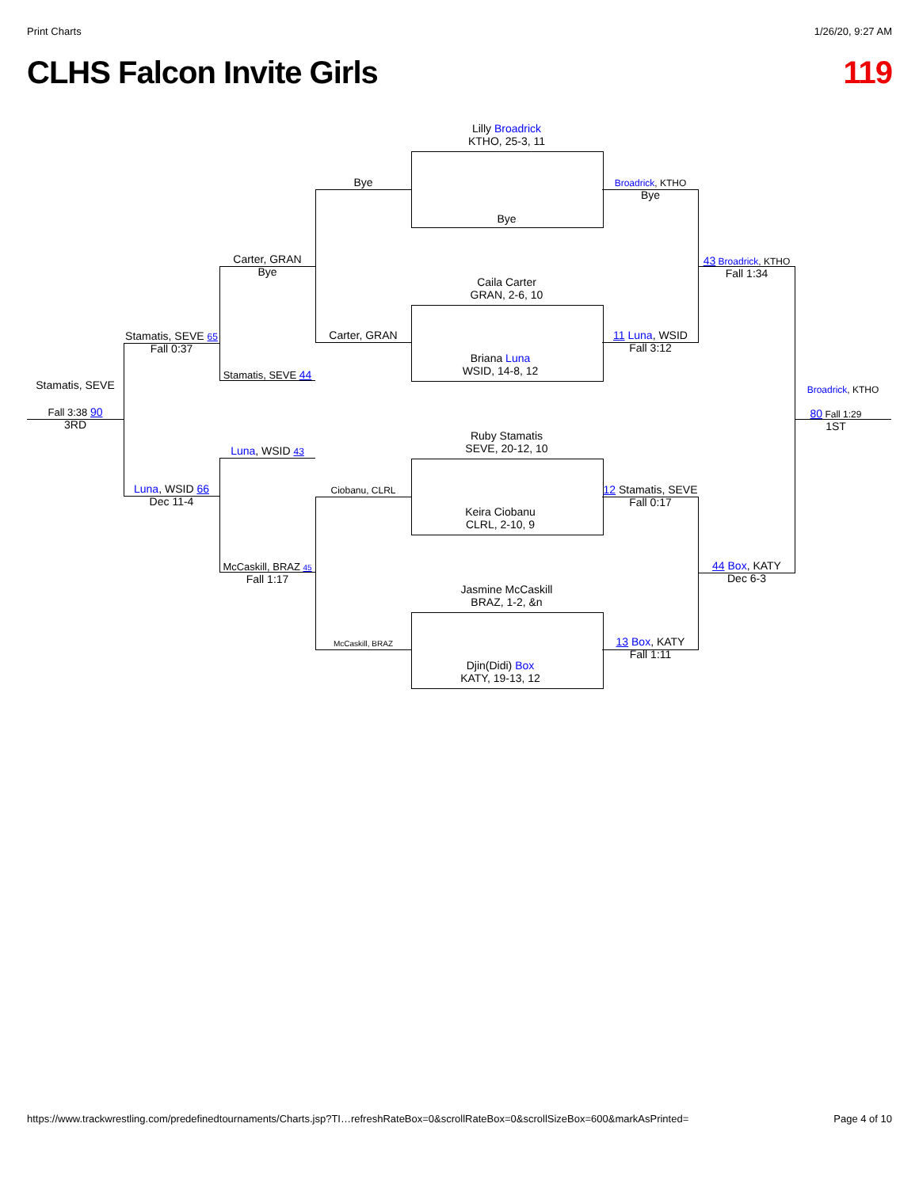Print Charts 1/26/20, 9:27 AM
CLHS Falcon Invite Girls 119
Lilly Broadrick
KTHO, 25-3, 11
Bye
Caila Carter
GRAN, 2-6, 10
Briana Luna
WSID, 14-8, 12
Ruby Stamatis
SEVE, 20-12, 10
Keira Ciobanu
CLRL, 2-10, 9
Jasmine McCaskill
BRAZ, 1-2, &n
Djin(Didi) Box
KATY, 19-13, 12
Bye
Carter, GRAN
Ciobanu, CLRL
McCaskill, BRAZ
Carter, GRAN
Bye
Stamatis, SEVE 44
Luna, WSID 43
McCaskill, BRAZ 45
Fall 1:17
Stamatis, SEVE 65
Fall 0:37
Luna, WSID 66
Dec 11-4
Stamatis, SEVE
Fall 3:38 90
3RD
Broadrick, KTHO
Bye
11 Luna, WSID
Fall 3:12
12 Stamatis, SEVE
Fall 0:17
13 Box, KATY
Fall 1:11
43 Broadrick, KTHO
Fall 1:34
44 Box, KATY
Dec 6-3
Broadrick, KTHO
80 Fall 1:29
1ST
https://www.trackwrestling.com/predefinedtournaments/Charts.jsp?TI…refreshRateBox=0&scrollRateBox=0&scrollSizeBox=600&markAsPrinted= Page 4 of 10